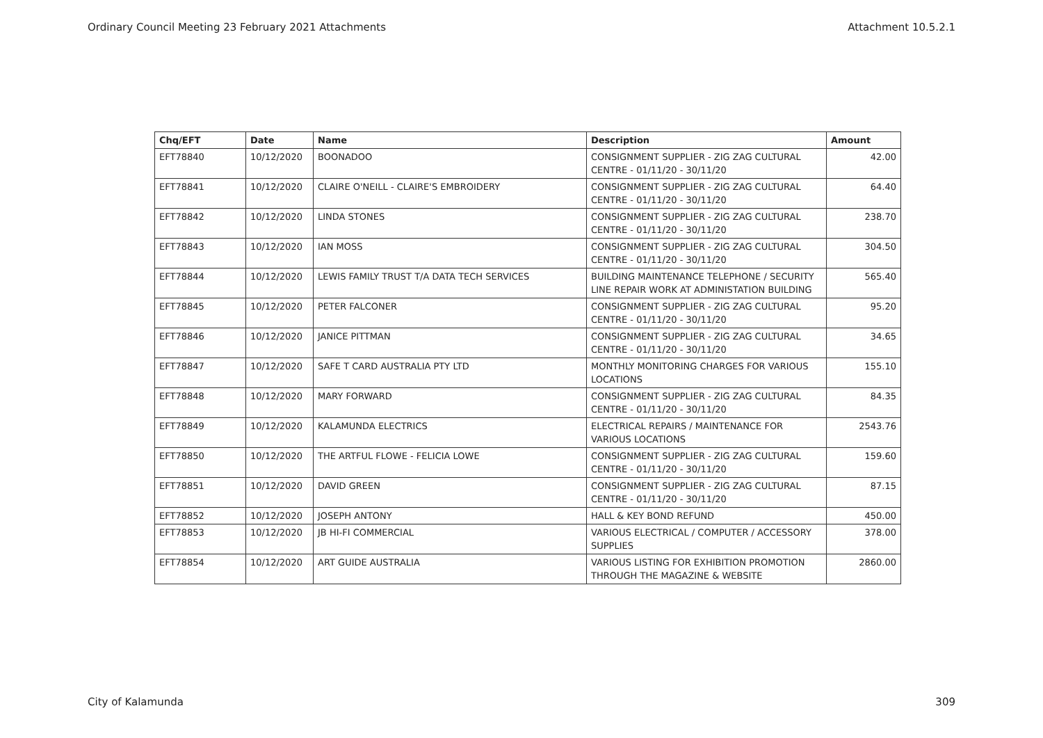Ordinary Council Meeting 23 February 2021 Attachments Attachment 10.5.2.1
| Chq/EFT | Date | Name | Description | Amount |
| --- | --- | --- | --- | --- |
| EFT78840 | 10/12/2020 | BOONADOO | CONSIGNMENT SUPPLIER - ZIG ZAG CULTURAL CENTRE - 01/11/20 - 30/11/20 | 42.00 |
| EFT78841 | 10/12/2020 | CLAIRE O'NEILL - CLAIRE'S EMBROIDERY | CONSIGNMENT SUPPLIER - ZIG ZAG CULTURAL CENTRE - 01/11/20 - 30/11/20 | 64.40 |
| EFT78842 | 10/12/2020 | LINDA STONES | CONSIGNMENT SUPPLIER - ZIG ZAG CULTURAL CENTRE - 01/11/20 - 30/11/20 | 238.70 |
| EFT78843 | 10/12/2020 | IAN MOSS | CONSIGNMENT SUPPLIER - ZIG ZAG CULTURAL CENTRE - 01/11/20 - 30/11/20 | 304.50 |
| EFT78844 | 10/12/2020 | LEWIS FAMILY TRUST T/A DATA TECH SERVICES | BUILDING MAINTENANCE TELEPHONE / SECURITY LINE REPAIR WORK AT ADMINISTATION BUILDING | 565.40 |
| EFT78845 | 10/12/2020 | PETER FALCONER | CONSIGNMENT SUPPLIER - ZIG ZAG CULTURAL CENTRE - 01/11/20 - 30/11/20 | 95.20 |
| EFT78846 | 10/12/2020 | JANICE PITTMAN | CONSIGNMENT SUPPLIER - ZIG ZAG CULTURAL CENTRE - 01/11/20 - 30/11/20 | 34.65 |
| EFT78847 | 10/12/2020 | SAFE T CARD AUSTRALIA PTY LTD | MONTHLY MONITORING CHARGES FOR VARIOUS LOCATIONS | 155.10 |
| EFT78848 | 10/12/2020 | MARY FORWARD | CONSIGNMENT SUPPLIER - ZIG ZAG CULTURAL CENTRE - 01/11/20 - 30/11/20 | 84.35 |
| EFT78849 | 10/12/2020 | KALAMUNDA ELECTRICS | ELECTRICAL REPAIRS / MAINTENANCE FOR VARIOUS LOCATIONS | 2543.76 |
| EFT78850 | 10/12/2020 | THE ARTFUL FLOWE - FELICIA LOWE | CONSIGNMENT SUPPLIER - ZIG ZAG CULTURAL CENTRE - 01/11/20 - 30/11/20 | 159.60 |
| EFT78851 | 10/12/2020 | DAVID GREEN | CONSIGNMENT SUPPLIER - ZIG ZAG CULTURAL CENTRE - 01/11/20 - 30/11/20 | 87.15 |
| EFT78852 | 10/12/2020 | JOSEPH ANTONY | HALL & KEY BOND REFUND | 450.00 |
| EFT78853 | 10/12/2020 | JB HI-FI COMMERCIAL | VARIOUS ELECTRICAL / COMPUTER / ACCESSORY SUPPLIES | 378.00 |
| EFT78854 | 10/12/2020 | ART GUIDE AUSTRALIA | VARIOUS LISTING FOR EXHIBITION PROMOTION THROUGH THE MAGAZINE & WEBSITE | 2860.00 |
City of Kalamunda 309